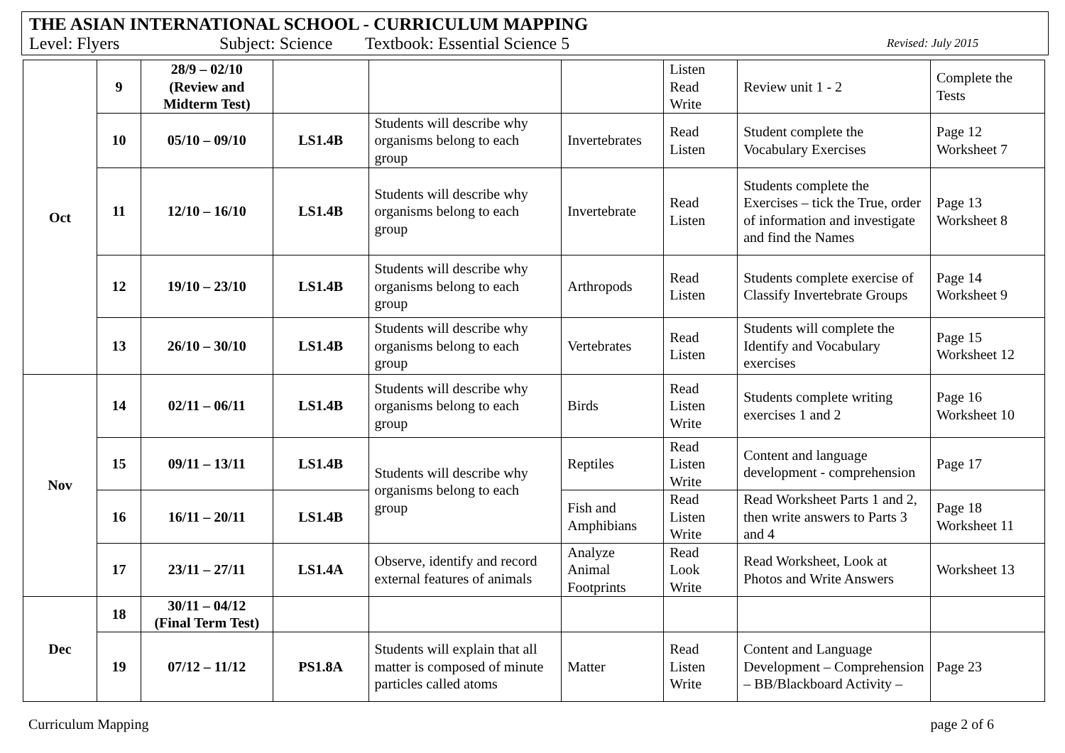THE ASIAN INTERNATIONAL SCHOOL - CURRICULUM MAPPING
Level: Flyers Subject: Science Textbook: Essential Science 5 Revised: July 2015
| Oct | 9 | 28/9 – 02/10 (Review and Midterm Test) | | | | Listen Read Write | Review unit 1 - 2 | Complete the Tests |
| | 10 | 05/10 – 09/10 | LS1.4B | Students will describe why organisms belong to each group | Invertebrates | Read Listen | Student complete the Vocabulary Exercises | Page 12 Worksheet 7 |
| | 11 | 12/10 – 16/10 | LS1.4B | Students will describe why organisms belong to each group | Invertebrate | Read Listen | Students complete the Exercises – tick the True, order of information and investigate and find the Names | Page 13 Worksheet 8 |
| | 12 | 19/10 – 23/10 | LS1.4B | Students will describe why organisms belong to each group | Arthropods | Read Listen | Students complete exercise of Classify Invertebrate Groups | Page 14 Worksheet 9 |
| | 13 | 26/10 – 30/10 | LS1.4B | Students will describe why organisms belong to each group | Vertebrates | Read Listen | Students will complete the Identify and Vocabulary exercises | Page 15 Worksheet 12 |
| Nov | 14 | 02/11 – 06/11 | LS1.4B | Students will describe why organisms belong to each group | Birds | Read Listen Write | Students complete writing exercises 1 and 2 | Page 16 Worksheet 10 |
| | 15 | 09/11 – 13/11 | LS1.4B | Students will describe why organisms belong to each group | Reptiles | Read Listen Write | Content and language development - comprehension | Page 17 |
| | 16 | 16/11 – 20/11 | LS1.4B | | Fish and Amphibians | Read Listen Write | Read Worksheet Parts 1 and 2, then write answers to Parts 3 and 4 | Page 18 Worksheet 11 |
| | 17 | 23/11 – 27/11 | LS1.4A | Observe, identify and record external features of animals | Analyze Animal Footprints | Read Look Write | Read Worksheet, Look at Photos and Write Answers | Worksheet 13 |
| Dec | 18 | 30/11 – 04/12 (Final Term Test) | | | | | | |
| | 19 | 07/12 – 11/12 | PS1.8A | Students will explain that all matter is composed of minute particles called atoms | Matter | Read Listen Write | Content and Language Development – Comprehension – BB/Blackboard Activity – | Page 23 |
Curriculum Mapping page 2 of 6